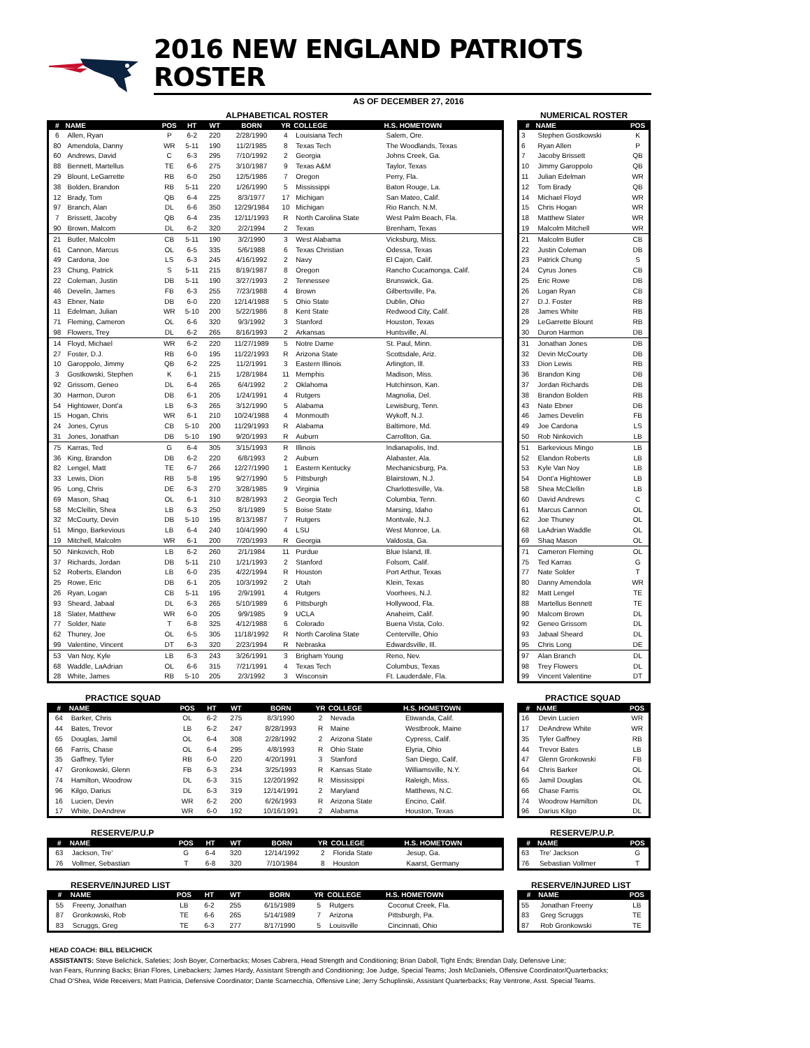2016 NEW ENGLAND PATRIOTS ROSTER
AS OF DECEMBER 27, 2016
ALPHABETICAL ROSTER
| # | NAME | POS | HT | WT | BORN | YR | COLLEGE | H.S. HOMETOWN |
| --- | --- | --- | --- | --- | --- | --- | --- | --- |
| 6 | Allen, Ryan | P | 6-2 | 220 | 2/28/1990 | 4 | Louisiana Tech | Salem, Ore. |
| 80 | Amendola, Danny | WR | 5-11 | 190 | 11/2/1985 | 8 | Texas Tech | The Woodlands, Texas |
| 60 | Andrews, David | C | 6-3 | 295 | 7/10/1992 | 2 | Georgia | Johns Creek, Ga. |
| 88 | Bennett, Martellus | TE | 6-6 | 275 | 3/10/1987 | 9 | Texas A&M | Taylor, Texas |
| 29 | Blount, LeGarrette | RB | 6-0 | 250 | 12/5/1986 | 7 | Oregon | Perry, Fla. |
| 38 | Bolden, Brandon | RB | 5-11 | 220 | 1/26/1990 | 5 | Mississippi | Baton Rouge, La. |
| 12 | Brady, Tom | QB | 6-4 | 225 | 8/3/1977 | 17 | Michigan | San Mateo, Calif. |
| 97 | Branch, Alan | DL | 6-6 | 350 | 12/29/1984 | 10 | Michigan | Rio Ranch. N.M. |
| 7 | Brissett, Jacoby | QB | 6-4 | 235 | 12/11/1993 | R | North Carolina State | West Palm Beach, Fla. |
| 90 | Brown, Malcom | DL | 6-2 | 320 | 2/2/1994 | 2 | Texas | Brenham, Texas |
| 21 | Butler, Malcolm | CB | 5-11 | 190 | 3/2/1990 | 3 | West Alabama | Vicksburg, Miss. |
| 61 | Cannon, Marcus | OL | 6-5 | 335 | 5/6/1988 | 6 | Texas Christian | Odessa, Texas |
| 49 | Cardona, Joe | LS | 6-3 | 245 | 4/16/1992 | 2 | Navy | El Cajon, Calif. |
| 23 | Chung, Patrick | S | 5-11 | 215 | 8/19/1987 | 8 | Oregon | Rancho Cucamonga, Calif. |
| 22 | Coleman, Justin | DB | 5-11 | 190 | 3/27/1993 | 2 | Tennessee | Brunswick, Ga. |
| 46 | Develin, James | FB | 6-3 | 255 | 7/23/1988 | 4 | Brown | Gilbertsville, Pa. |
| 43 | Ebner, Nate | DB | 6-0 | 220 | 12/14/1988 | 5 | Ohio State | Dublin, Ohio |
| 11 | Edelman, Julian | WR | 5-10 | 200 | 5/22/1986 | 8 | Kent State | Redwood City, Calif. |
| 71 | Fleming, Cameron | OL | 6-6 | 320 | 9/3/1992 | 3 | Stanford | Houston, Texas |
| 98 | Flowers, Trey | DL | 6-2 | 265 | 8/16/1993 | 2 | Arkansas | Huntsville, Al. |
| 14 | Floyd, Michael | WR | 6-2 | 220 | 11/27/1989 | 5 | Notre Dame | St. Paul, Minn. |
| 27 | Foster, D.J. | RB | 6-0 | 195 | 11/22/1993 | R | Arizona State | Scottsdale, Ariz. |
| 10 | Garoppolo, Jimmy | QB | 6-2 | 225 | 11/2/1991 | 3 | Eastern Illinois | Arlington, Ill. |
| 3 | Gostkowski, Stephen | K | 6-1 | 215 | 1/28/1984 | 11 | Memphis | Madison, Miss. |
| 92 | Grissom, Geneo | DL | 6-4 | 265 | 6/4/1992 | 2 | Oklahoma | Hutchinson, Kan. |
| 30 | Harmon, Duron | DB | 6-1 | 205 | 1/24/1991 | 4 | Rutgers | Magnolia, Del. |
| 54 | Hightower, Dont'a | LB | 6-3 | 265 | 3/12/1990 | 5 | Alabama | Lewisburg, Tenn. |
| 15 | Hogan, Chris | WR | 6-1 | 210 | 10/24/1988 | 4 | Monmouth | Wykoff, N.J. |
| 24 | Jones, Cyrus | CB | 5-10 | 200 | 11/29/1993 | R | Alabama | Baltimore, Md. |
| 31 | Jones, Jonathan | DB | 5-10 | 190 | 9/20/1993 | R | Auburn | Carrollton, Ga. |
| 75 | Karras, Ted | G | 6-4 | 305 | 3/15/1993 | R | Illinois | Indianapolis, Ind. |
| 36 | King, Brandon | DB | 6-2 | 220 | 6/8/1993 | 2 | Auburn | Alabaster, Ala. |
| 82 | Lengel, Matt | TE | 6-7 | 266 | 12/27/1990 | 1 | Eastern Kentucky | Mechanicsburg, Pa. |
| 33 | Lewis, Dion | RB | 5-8 | 195 | 9/27/1990 | 5 | Pittsburgh | Blairstown, N.J. |
| 95 | Long, Chris | DE | 6-3 | 270 | 3/28/1985 | 9 | Virginia | Charlottesville, Va. |
| 69 | Mason, Shaq | OL | 6-1 | 310 | 8/28/1993 | 2 | Georgia Tech | Columbia, Tenn. |
| 58 | McClellin, Shea | LB | 6-3 | 250 | 8/1/1989 | 5 | Boise State | Marsing, Idaho |
| 32 | McCourty, Devin | DB | 5-10 | 195 | 8/13/1987 | 7 | Rutgers | Montvale, N.J. |
| 51 | Mingo, Barkevious | LB | 6-4 | 240 | 10/4/1990 | 4 | LSU | West Monroe, La. |
| 19 | Mitchell, Malcolm | WR | 6-1 | 200 | 7/20/1993 | R | Georgia | Valdosta, Ga. |
| 50 | Ninkovich, Rob | LB | 6-2 | 260 | 2/1/1984 | 11 | Purdue | Blue Island, Ill. |
| 37 | Richards, Jordan | DB | 5-11 | 210 | 1/21/1993 | 2 | Stanford | Folsom, Calif. |
| 52 | Roberts, Elandon | LB | 6-0 | 235 | 4/22/1994 | R | Houston | Port Arthur, Texas |
| 25 | Rowe, Eric | DB | 6-1 | 205 | 10/3/1992 | 2 | Utah | Klein, Texas |
| 26 | Ryan, Logan | CB | 5-11 | 195 | 2/9/1991 | 4 | Rutgers | Voorhees, N.J. |
| 93 | Sheard, Jabaal | DL | 6-3 | 265 | 5/10/1989 | 6 | Pittsburgh | Hollywood, Fla. |
| 18 | Slater, Matthew | WR | 6-0 | 205 | 9/9/1985 | 9 | UCLA | Anaheim, Calif. |
| 77 | Solder, Nate | T | 6-8 | 325 | 4/12/1988 | 6 | Colorado | Buena Vista, Colo. |
| 62 | Thuney, Joe | OL | 6-5 | 305 | 11/18/1992 | R | North Carolina State | Centerville, Ohio |
| 99 | Valentine, Vincent | DT | 6-3 | 320 | 2/23/1994 | R | Nebraska | Edwardsville, Ill. |
| 53 | Van Noy, Kyle | LB | 6-3 | 243 | 3/26/1991 | 3 | Brigham Young | Reno, Nev. |
| 68 | Waddle, LaAdrian | OL | 6-6 | 315 | 7/21/1991 | 4 | Texas Tech | Columbus, Texas |
| 28 | White, James | RB | 5-10 | 205 | 2/3/1992 | 3 | Wisconsin | Ft. Lauderdale, Fla. |
NUMERICAL ROSTER
| # | NAME | POS |
| --- | --- | --- |
| 3 | Stephen Gostkowski | K |
| 6 | Ryan Allen | P |
| 7 | Jacoby Brissett | QB |
| 10 | Jimmy Garoppolo | QB |
| 11 | Julian Edelman | WR |
| 12 | Tom Brady | QB |
| 14 | Michael Floyd | WR |
| 15 | Chris Hogan | WR |
| 18 | Matthew Slater | WR |
| 19 | Malcolm Mitchell | WR |
| 21 | Malcolm Butler | CB |
| 22 | Justin Coleman | DB |
| 23 | Patrick Chung | S |
| 24 | Cyrus Jones | CB |
| 25 | Eric Rowe | DB |
| 26 | Logan Ryan | CB |
| 27 | D.J. Foster | RB |
| 28 | James White | RB |
| 29 | LeGarrette Blount | RB |
| 30 | Duron Harmon | DB |
| 31 | Jonathan Jones | DB |
| 32 | Devin McCourty | DB |
| 33 | Dion Lewis | RB |
| 36 | Brandon King | DB |
| 37 | Jordan Richards | DB |
| 38 | Brandon Bolden | RB |
| 43 | Nate Ebner | DB |
| 46 | James Develin | FB |
| 49 | Joe Cardona | LS |
| 50 | Rob Ninkovich | LB |
| 51 | Barkevious Mingo | LB |
| 52 | Elandon Roberts | LB |
| 53 | Kyle Van Noy | LB |
| 54 | Dont'a Hightower | LB |
| 58 | Shea McClellin | LB |
| 60 | David Andrews | C |
| 61 | Marcus Cannon | OL |
| 62 | Joe Thuney | OL |
| 68 | LaAdrian Waddle | OL |
| 69 | Shaq Mason | OL |
| 71 | Cameron Fleming | OL |
| 75 | Ted Karras | G |
| 77 | Nate Solder | T |
| 80 | Danny Amendola | WR |
| 82 | Matt Lengel | TE |
| 88 | Martellus Bennett | TE |
| 90 | Malcom Brown | DL |
| 92 | Geneo Grissom | DL |
| 93 | Jabaal Sheard | DL |
| 95 | Chris Long | DE |
| 97 | Alan Branch | DL |
| 98 | Trey Flowers | DL |
| 99 | Vincent Valentine | DT |
PRACTICE SQUAD
| # | NAME | POS | HT | WT | BORN | YR | COLLEGE | H.S. HOMETOWN |
| --- | --- | --- | --- | --- | --- | --- | --- | --- |
| 64 | Barker, Chris | OL | 6-2 | 275 | 8/3/1990 | 2 | Nevada | Etiwanda, Calif. |
| 44 | Bates, Trevor | LB | 6-2 | 247 | 8/28/1993 | R | Maine | Westbrook, Maine |
| 65 | Douglas, Jamil | OL | 6-4 | 308 | 2/28/1992 | 2 | Arizona State | Cypress, Calif. |
| 66 | Farris, Chase | OL | 6-4 | 295 | 4/8/1993 | R | Ohio State | Elyria, Ohio |
| 35 | Gaffney, Tyler | RB | 6-0 | 220 | 4/20/1991 | 3 | Stanford | San Diego, Calif. |
| 47 | Gronkowski, Glenn | FB | 6-3 | 234 | 3/25/1993 | R | Kansas State | Williamsville, N.Y. |
| 74 | Hamilton, Woodrow | DL | 6-3 | 315 | 12/20/1992 | R | Mississippi | Raleigh, Miss. |
| 96 | Kilgo, Darius | DL | 6-3 | 319 | 12/14/1991 | 2 | Maryland | Matthews, N.C. |
| 16 | Lucien, Devin | WR | 6-2 | 200 | 6/26/1993 | R | Arizona State | Encino, Calif. |
| 17 | White, DeAndrew | WR | 6-0 | 192 | 10/16/1991 | 2 | Alabama | Houston, Texas |
PRACTICE SQUAD
| # | NAME | POS |
| --- | --- | --- |
| 16 | Devin Lucien | WR |
| 17 | DeAndrew White | WR |
| 35 | Tyler Gaffney | RB |
| 44 | Trevor Bates | LB |
| 47 | Glenn Gronkowski | FB |
| 64 | Chris Barker | OL |
| 65 | Jamil Douglas | OL |
| 66 | Chase Farris | OL |
| 74 | Woodrow Hamilton | DL |
| 96 | Darius Kilgo | DL |
RESERVE/P.U.P
| # | NAME | POS | HT | WT | BORN | YR | COLLEGE | H.S. HOMETOWN |
| --- | --- | --- | --- | --- | --- | --- | --- | --- |
| 63 | Jackson, Tre' | G | 6-4 | 320 | 12/14/1992 | 2 | Florida State | Jesup, Ga. |
| 76 | Vollmer, Sebastian | T | 6-8 | 320 | 7/10/1984 | 8 | Houston | Kaarst, Germany |
RESERVE/P.U.P.
| # | NAME | POS |
| --- | --- | --- |
| 63 | Tre' Jackson | G |
| 76 | Sebastian Vollmer | T |
RESERVE/INJURED LIST
| # | NAME | POS | HT | WT | BORN | YR | COLLEGE | H.S. HOMETOWN |
| --- | --- | --- | --- | --- | --- | --- | --- | --- |
| 55 | Freeny, Jonathan | LB | 6-2 | 255 | 6/15/1989 | 5 | Rutgers | Coconut Creek, Fla. |
| 87 | Gronkowski, Rob | TE | 6-6 | 265 | 5/14/1989 | 7 | Arizona | Pittsburgh, Pa. |
| 83 | Scruggs, Greg | TE | 6-3 | 277 | 8/17/1990 | 5 | Louisville | Cincinnati, Ohio |
RESERVE/INJURED LIST
| # | NAME | POS |
| --- | --- | --- |
| 55 | Jonathan Freeny | LB |
| 83 | Greg Scruggs | TE |
| 87 | Rob Gronkowski | TE |
HEAD COACH: BILL BELICHICK
ASSISTANTS: Steve Belichick, Safeties; Josh Boyer, Cornerbacks; Moses Cabrera, Head Strength and Conditioning; Brian Daboll, Tight Ends; Brendan Daly, Defensive Line;
Ivan Fears, Running Backs; Brian Flores, Linebackers; James Hardy, Assistant Strength and Conditioning; Joe Judge, Special Teams; Josh McDaniels, Offensive Coordinator/Quarterbacks;
Chad O'Shea, Wide Receivers; Matt Patricia, Defensive Coordinator; Dante Scarnecchia, Offensive Line; Jerry Schuplinski, Assistant Quarterbacks; Ray Ventrone, Asst. Special Teams.